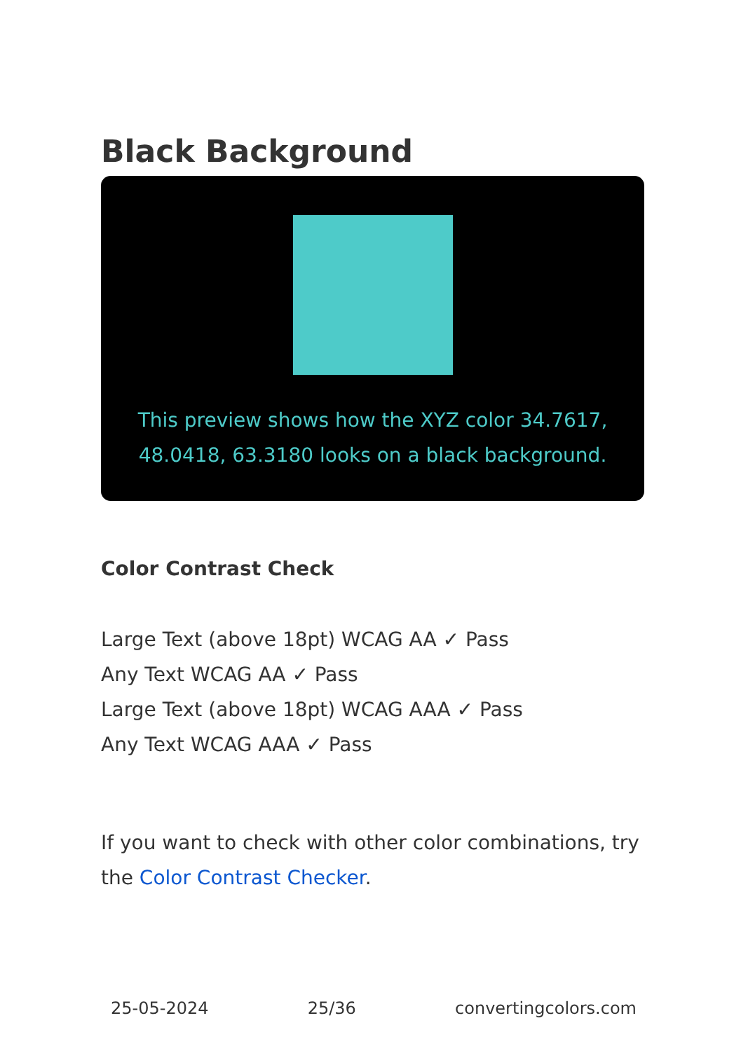Black Background
This preview shows how the XYZ color 34.7617, 48.0418, 63.3180 looks on a black background.
Color Contrast Check
Large Text (above 18pt) WCAG AA ✓ Pass
Any Text WCAG AA ✓ Pass
Large Text (above 18pt) WCAG AAA ✓ Pass
Any Text WCAG AAA ✓ Pass
If you want to check with other color combinations, try the Color Contrast Checker.
25-05-2024 25/36 convertingcolors.com